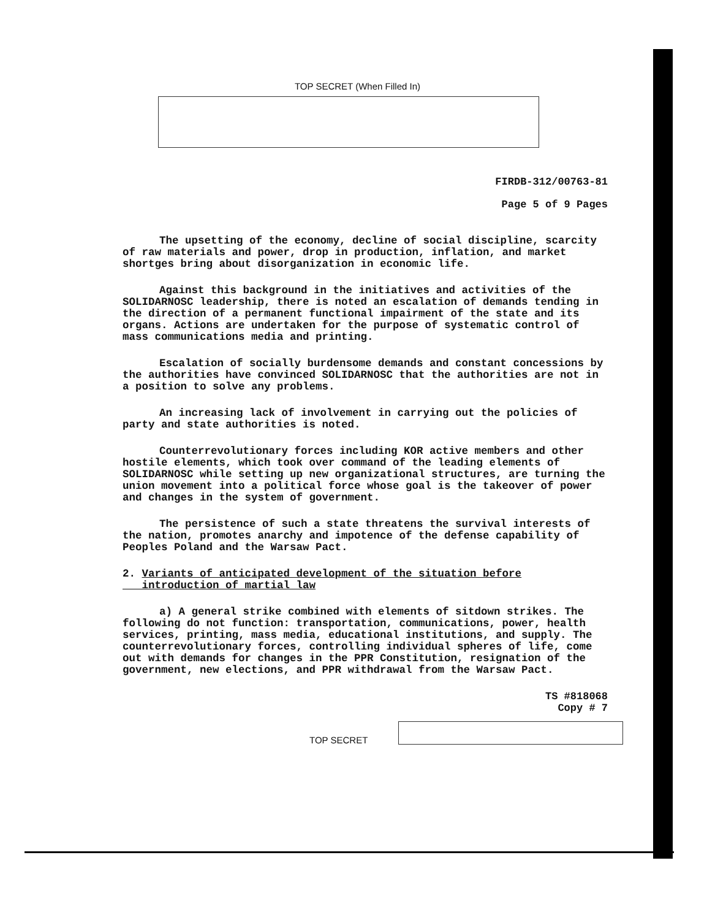TOP SECRET (When Filled In)
FIRDB-312/00763-81
Page 5 of 9 Pages
The upsetting of the economy, decline of social discipline, scarcity of raw materials and power, drop in production, inflation, and market shortges bring about disorganization in economic life.
Against this background in the initiatives and activities of the SOLIDARNOSC leadership, there is noted an escalation of demands tending in the direction of a permanent functional impairment of the state and its organs. Actions are undertaken for the purpose of systematic control of mass communications media and printing.
Escalation of socially burdensome demands and constant concessions by the authorities have convinced SOLIDARNOSC that the authorities are not in a position to solve any problems.
An increasing lack of involvement in carrying out the policies of party and state authorities is noted.
Counterrevolutionary forces including KOR active members and other hostile elements, which took over command of the leading elements of SOLIDARNOSC while setting up new organizational structures, are turning the union movement into a political force whose goal is the takeover of power and changes in the system of government.
The persistence of such a state threatens the survival interests of the nation, promotes anarchy and impotence of the defense capability of Peoples Poland and the Warsaw Pact.
2. Variants of anticipated development of the situation before
introduction of martial law
a) A general strike combined with elements of sitdown strikes. The following do not function: transportation, communications, power, health services, printing, mass media, educational institutions, and supply. The counterrevolutionary forces, controlling individual spheres of life, come out with demands for changes in the PPR Constitution, resignation of the government, new elections, and PPR withdrawal from the Warsaw Pact.
TS #818068
Copy # 7
TOP SECRET